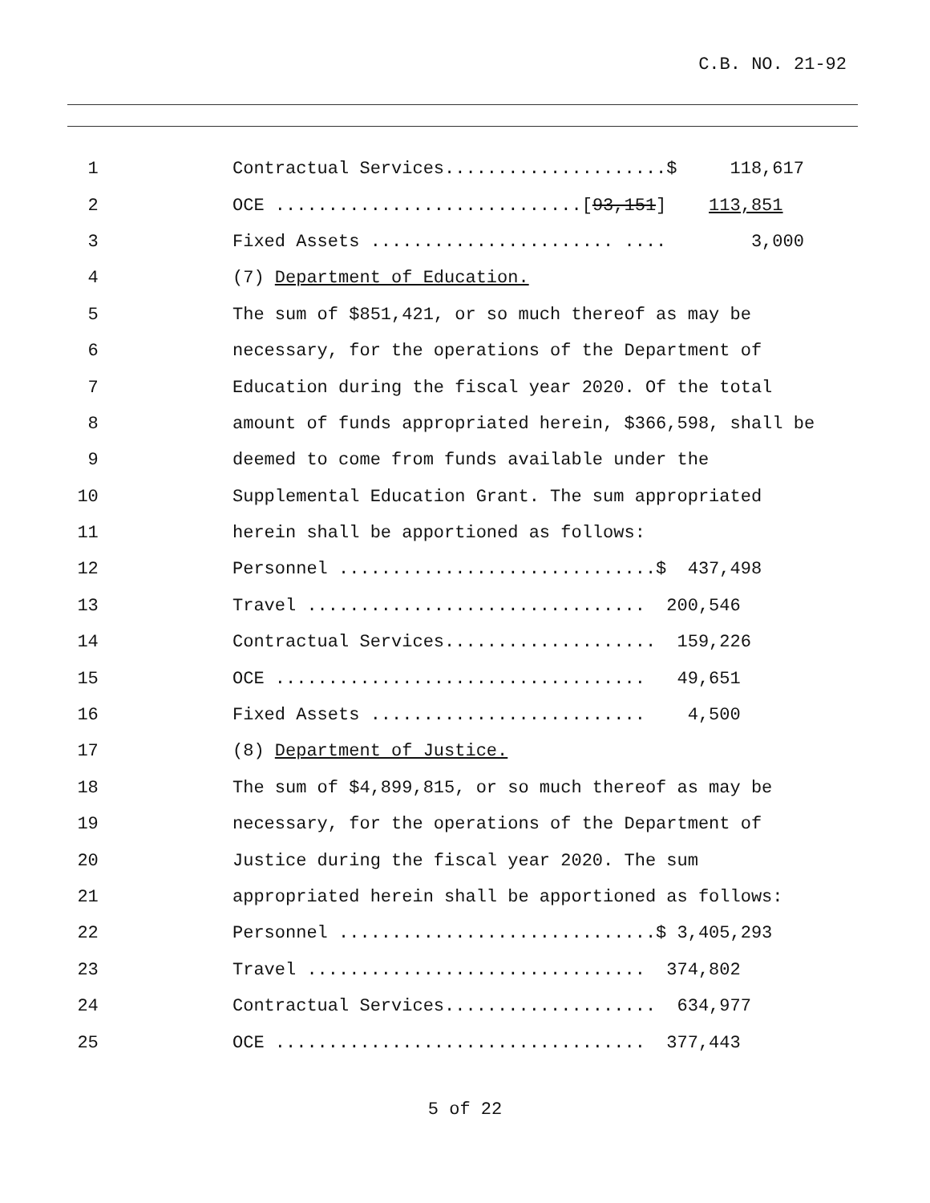C.B. NO. 21-92
1
Contractual Services.....................$ 118,617
2
OCE .............................[93,151] 113,851
3
Fixed Assets ....................... .... 3,000
4
(7) Department of Education.
5
The sum of $851,421, or so much thereof as may be
6
necessary, for the operations of the Department of
7
Education during the fiscal year 2020. Of the total
8
amount of funds appropriated herein, $366,598, shall be
9
deemed to come from funds available under the
10
Supplemental Education Grant. The sum appropriated
11
herein shall be apportioned as follows:
12
Personnel ..............................$ 437,498
13
Travel ................................ 200,546
14
Contractual Services.................... 159,226
15
OCE ................................... 49,651
16
Fixed Assets .......................... 4,500
17
(8) Department of Justice.
18
The sum of $4,899,815, or so much thereof as may be
19
necessary, for the operations of the Department of
20
Justice during the fiscal year 2020. The sum
21
appropriated herein shall be apportioned as follows:
22
Personnel ..............................$ 3,405,293
23
Travel ................................ 374,802
24
Contractual Services.................... 634,977
25
OCE ................................... 377,443
5 of 22